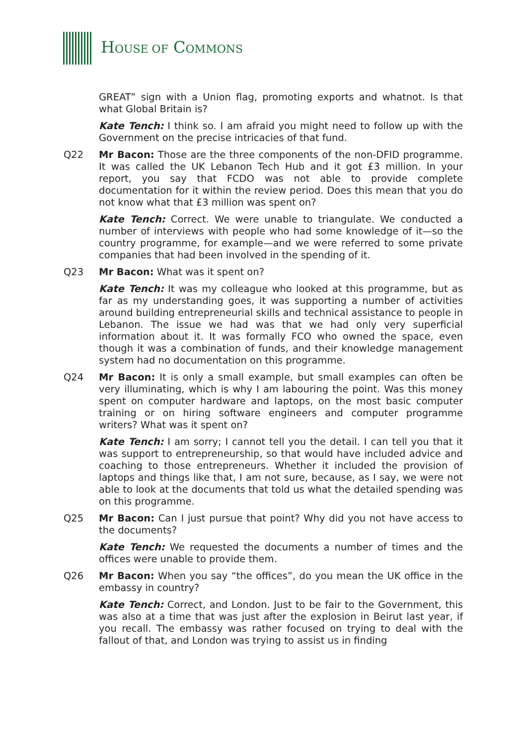HOUSE OF COMMONS
GREAT” sign with a Union flag, promoting exports and whatnot. Is that what Global Britain is?
Kate Tench: I think so. I am afraid you might need to follow up with the Government on the precise intricacies of that fund.
Q22 Mr Bacon: Those are the three components of the non-DFID programme. It was called the UK Lebanon Tech Hub and it got £3 million. In your report, you say that FCDO was not able to provide complete documentation for it within the review period. Does this mean that you do not know what that £3 million was spent on?
Kate Tench: Correct. We were unable to triangulate. We conducted a number of interviews with people who had some knowledge of it—so the country programme, for example—and we were referred to some private companies that had been involved in the spending of it.
Q23 Mr Bacon: What was it spent on?
Kate Tench: It was my colleague who looked at this programme, but as far as my understanding goes, it was supporting a number of activities around building entrepreneurial skills and technical assistance to people in Lebanon. The issue we had was that we had only very superficial information about it. It was formally FCO who owned the space, even though it was a combination of funds, and their knowledge management system had no documentation on this programme.
Q24 Mr Bacon: It is only a small example, but small examples can often be very illuminating, which is why I am labouring the point. Was this money spent on computer hardware and laptops, on the most basic computer training or on hiring software engineers and computer programme writers? What was it spent on?
Kate Tench: I am sorry; I cannot tell you the detail. I can tell you that it was support to entrepreneurship, so that would have included advice and coaching to those entrepreneurs. Whether it included the provision of laptops and things like that, I am not sure, because, as I say, we were not able to look at the documents that told us what the detailed spending was on this programme.
Q25 Mr Bacon: Can I just pursue that point? Why did you not have access to the documents?
Kate Tench: We requested the documents a number of times and the offices were unable to provide them.
Q26 Mr Bacon: When you say “the offices”, do you mean the UK office in the embassy in country?
Kate Tench: Correct, and London. Just to be fair to the Government, this was also at a time that was just after the explosion in Beirut last year, if you recall. The embassy was rather focused on trying to deal with the fallout of that, and London was trying to assist us in finding